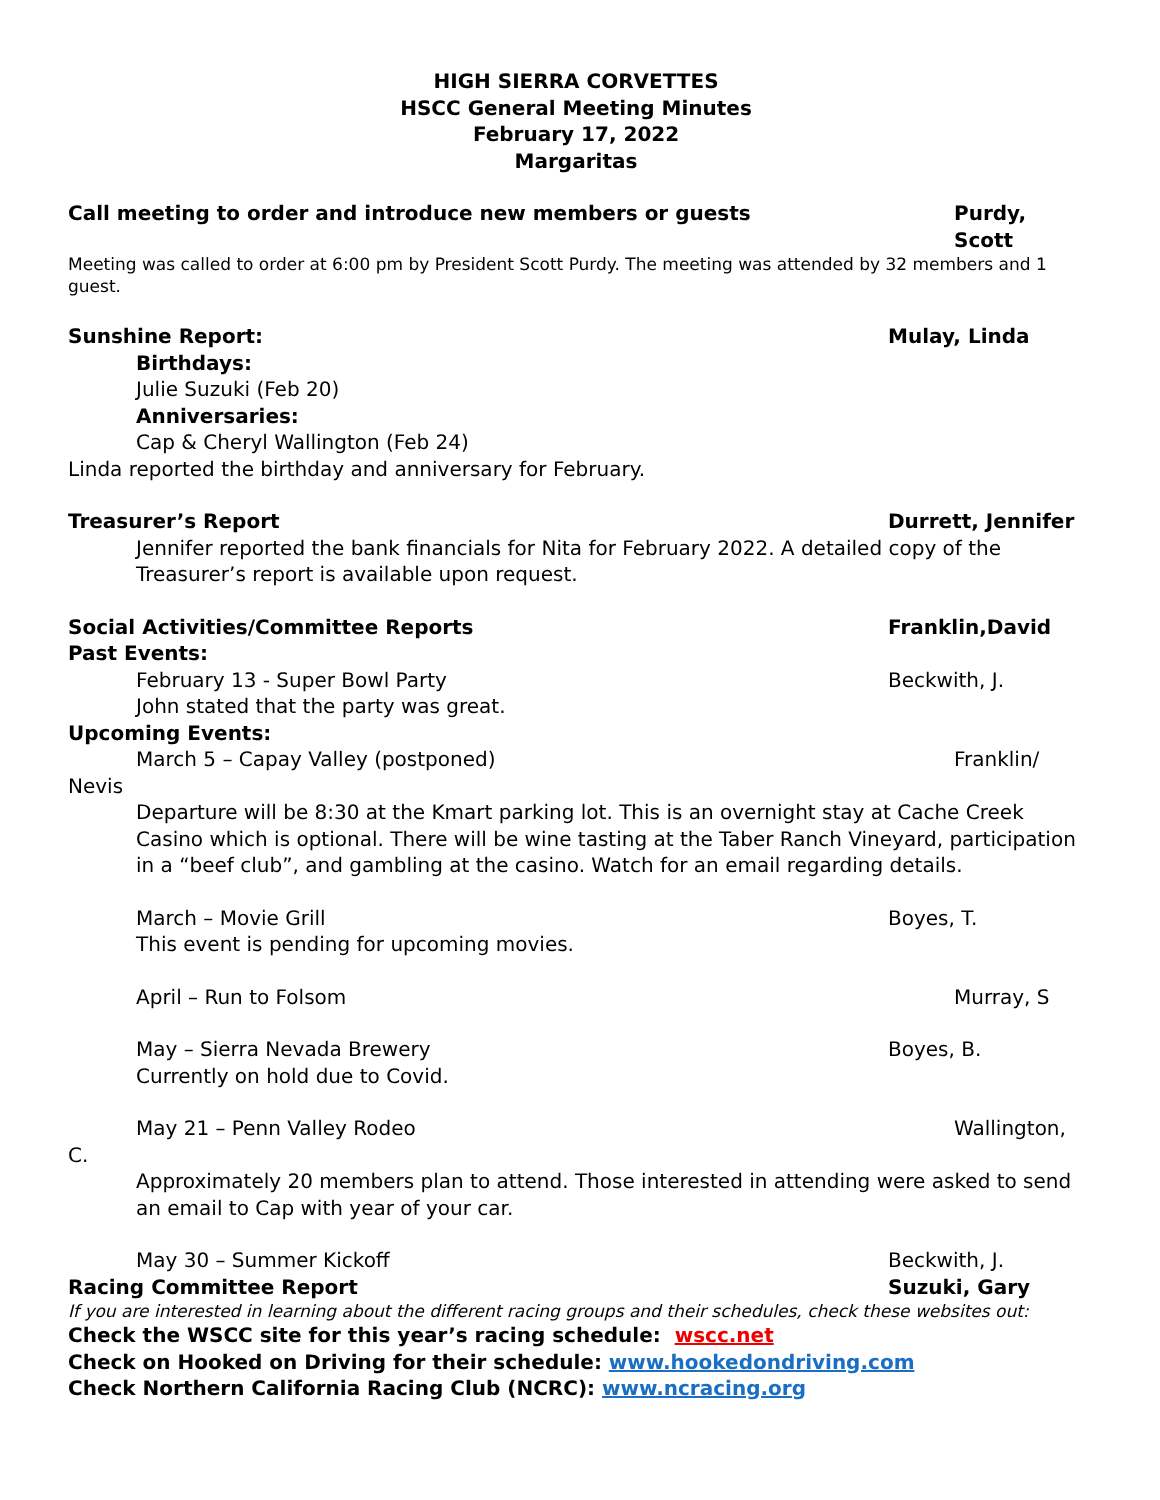HIGH SIERRA CORVETTES
HSCC General Meeting Minutes
February 17, 2022
Margaritas
Call meeting to order and introduce new members or guests Purdy, Scott
Meeting was called to order at 6:00 pm by President Scott Purdy. The meeting was attended by 32 members and 1 guest.
Sunshine Report: Mulay, Linda
Birthdays:
Julie Suzuki (Feb 20)
Anniversaries:
Cap & Cheryl Wallington (Feb 24)
Linda reported the birthday and anniversary for February.
Treasurer’s Report Durrett, Jennifer
Jennifer reported the bank financials for Nita for February 2022. A detailed copy of the Treasurer’s report is available upon request.
Social Activities/Committee Reports Franklin,David
Past Events:
February 13 - Super Bowl Party Beckwith, J.
John stated that the party was great.
Upcoming Events:
March 5 – Capay Valley (postponed) Franklin/
Nevis
Departure will be 8:30 at the Kmart parking lot. This is an overnight stay at Cache Creek Casino which is optional. There will be wine tasting at the Taber Ranch Vineyard, participation in a “beef club”, and gambling at the casino. Watch for an email regarding details.
March – Movie Grill Boyes, T.
This event is pending for upcoming movies.
April – Run to Folsom Murray, S
May – Sierra Nevada Brewery Boyes, B.
Currently on hold due to Covid.
May 21 – Penn Valley Rodeo Wallington,
C.
Approximately 20 members plan to attend. Those interested in attending were asked to send an email to Cap with year of your car.
May 30 – Summer Kickoff Beckwith, J.
Racing Committee Report Suzuki, Gary
If you are interested in learning about the different racing groups and their schedules, check these websites out:
Check the WSCC site for this year’s racing schedule: wscc.net
Check on Hooked on Driving for their schedule: www.hookedondriving.com
Check Northern California Racing Club (NCRC): www.ncracing.org